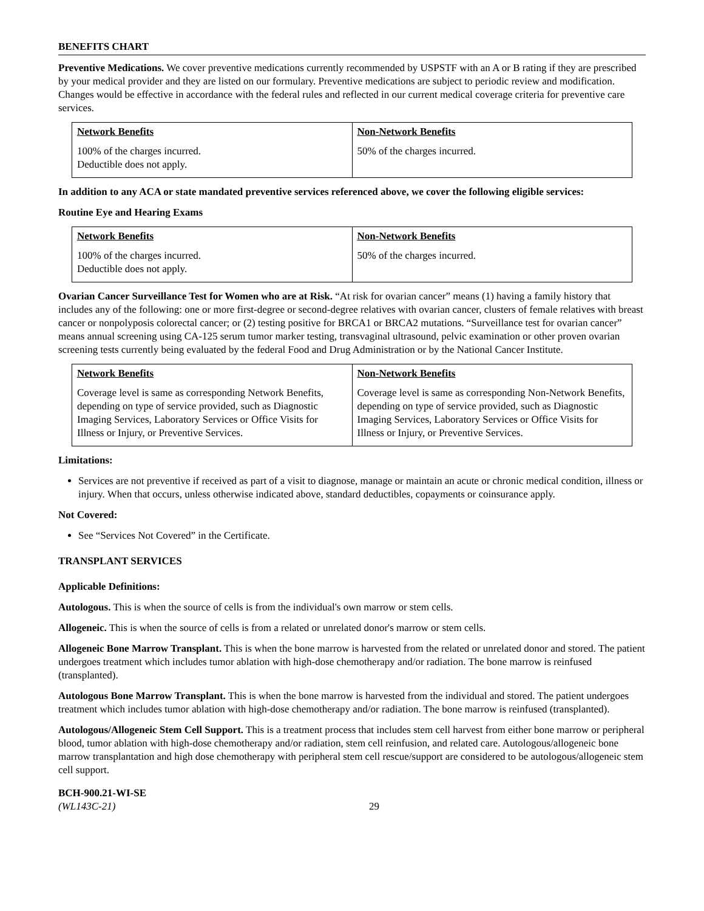BENEFITS CHART
Preventive Medications. We cover preventive medications currently recommended by USPSTF with an A or B rating if they are prescribed by your medical provider and they are listed on our formulary. Preventive medications are subject to periodic review and modification. Changes would be effective in accordance with the federal rules and reflected in our current medical coverage criteria for preventive care services.
| Network Benefits | Non-Network Benefits |
| --- | --- |
| 100% of the charges incurred. Deductible does not apply. | 50% of the charges incurred. |
In addition to any ACA or state mandated preventive services referenced above, we cover the following eligible services:
Routine Eye and Hearing Exams
| Network Benefits | Non-Network Benefits |
| --- | --- |
| 100% of the charges incurred. Deductible does not apply. | 50% of the charges incurred. |
Ovarian Cancer Surveillance Test for Women who are at Risk. “At risk for ovarian cancer” means (1) having a family history that includes any of the following: one or more first-degree or second-degree relatives with ovarian cancer, clusters of female relatives with breast cancer or nonpolyposis colorectal cancer; or (2) testing positive for BRCA1 or BRCA2 mutations. “Surveillance test for ovarian cancer” means annual screening using CA-125 serum tumor marker testing, transvaginal ultrasound, pelvic examination or other proven ovarian screening tests currently being evaluated by the federal Food and Drug Administration or by the National Cancer Institute.
| Network Benefits | Non-Network Benefits |
| --- | --- |
| Coverage level is same as corresponding Network Benefits, depending on type of service provided, such as Diagnostic Imaging Services, Laboratory Services or Office Visits for Illness or Injury, or Preventive Services. | Coverage level is same as corresponding Non-Network Benefits, depending on type of service provided, such as Diagnostic Imaging Services, Laboratory Services or Office Visits for Illness or Injury, or Preventive Services. |
Limitations:
Services are not preventive if received as part of a visit to diagnose, manage or maintain an acute or chronic medical condition, illness or injury. When that occurs, unless otherwise indicated above, standard deductibles, copayments or coinsurance apply.
Not Covered:
See “Services Not Covered” in the Certificate.
TRANSPLANT SERVICES
Applicable Definitions:
Autologous. This is when the source of cells is from the individual's own marrow or stem cells.
Allogeneic. This is when the source of cells is from a related or unrelated donor's marrow or stem cells.
Allogeneic Bone Marrow Transplant. This is when the bone marrow is harvested from the related or unrelated donor and stored. The patient undergoes treatment which includes tumor ablation with high-dose chemotherapy and/or radiation. The bone marrow is reinfused (transplanted).
Autologous Bone Marrow Transplant. This is when the bone marrow is harvested from the individual and stored. The patient undergoes treatment which includes tumor ablation with high-dose chemotherapy and/or radiation. The bone marrow is reinfused (transplanted).
Autologous/Allogeneic Stem Cell Support. This is a treatment process that includes stem cell harvest from either bone marrow or peripheral blood, tumor ablation with high-dose chemotherapy and/or radiation, stem cell reinfusion, and related care. Autologous/allogeneic bone marrow transplantation and high dose chemotherapy with peripheral stem cell rescue/support are considered to be autologous/allogeneic stem cell support.
BCH-900.21-WI-SE
(WL143C-21)
29